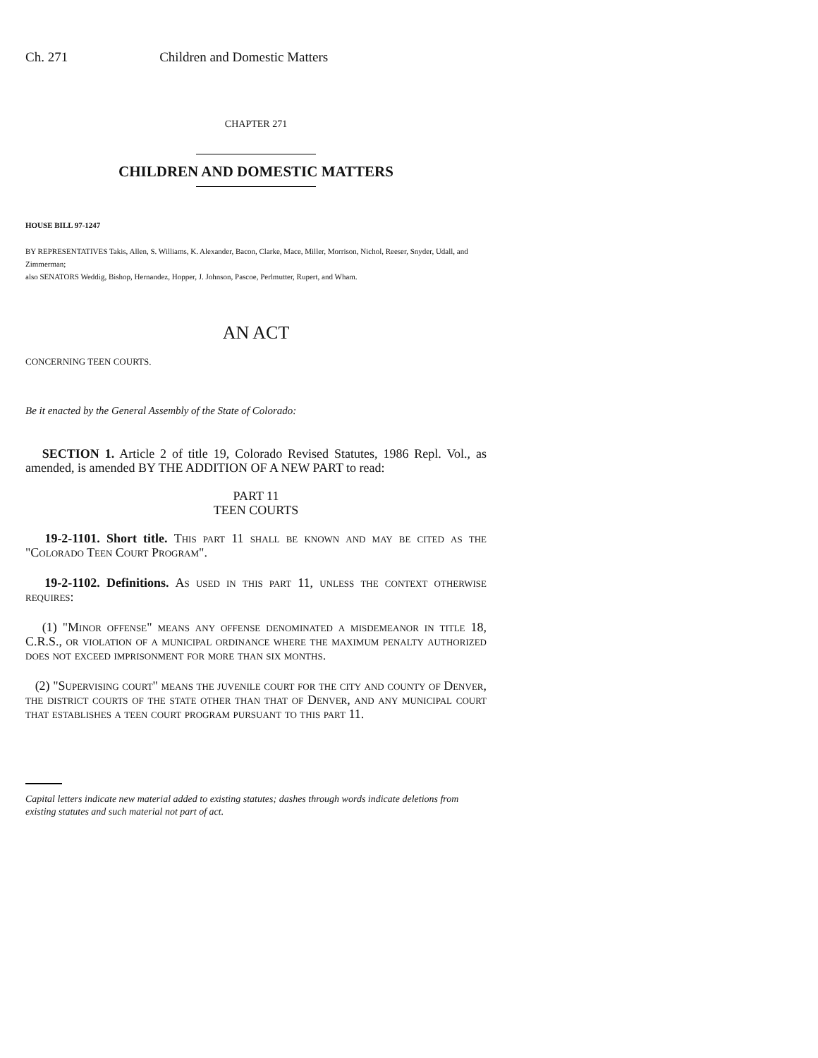Ch. 271 Children and Domestic Matters
CHAPTER 271
CHILDREN AND DOMESTIC MATTERS
HOUSE BILL 97-1247
BY REPRESENTATIVES Takis, Allen, S. Williams, K. Alexander, Bacon, Clarke, Mace, Miller, Morrison, Nichol, Reeser, Snyder, Udall, and Zimmerman;
also SENATORS Weddig, Bishop, Hernandez, Hopper, J. Johnson, Pascoe, Perlmutter, Rupert, and Wham.
AN ACT
CONCERNING TEEN COURTS.
Be it enacted by the General Assembly of the State of Colorado:
SECTION 1. Article 2 of title 19, Colorado Revised Statutes, 1986 Repl. Vol., as amended, is amended BY THE ADDITION OF A NEW PART to read:
PART 11
TEEN COURTS
19-2-1101. Short title. This part 11 shall be known and may be cited as the "Colorado Teen Court Program".
19-2-1102. Definitions. As used in this part 11, unless the context otherwise requires:
(1) "Minor offense" means any offense denominated a misdemeanor in title 18, C.R.S., or violation of a municipal ordinance where the maximum penalty authorized does not exceed imprisonment for more than six months.
(2) "Supervising court" means the juvenile court for the city and county of Denver, the district courts of the state other than that of Denver, and any municipal court that establishes a teen court program pursuant to this part 11.
Capital letters indicate new material added to existing statutes; dashes through words indicate deletions from existing statutes and such material not part of act.